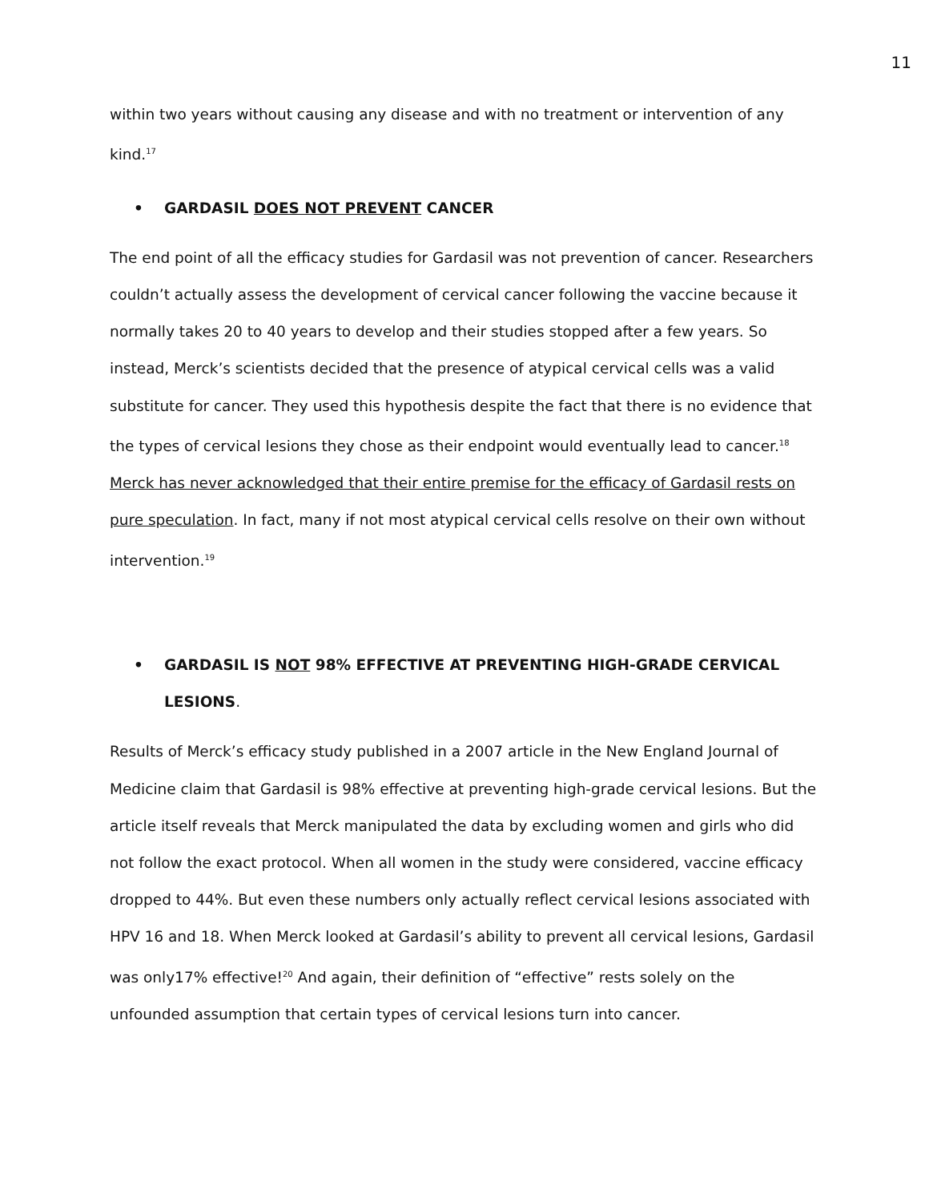11
within two years without causing any disease and with no treatment or intervention of any kind.<sup>17</sup>
• GARDASIL DOES NOT PREVENT CANCER
The end point of all the efficacy studies for Gardasil was not prevention of cancer. Researchers couldn’t actually assess the development of cervical cancer following the vaccine because it normally takes 20 to 40 years to develop and their studies stopped after a few years. So instead, Merck’s scientists decided that the presence of atypical cervical cells was a valid substitute for cancer. They used this hypothesis despite the fact that there is no evidence that the types of cervical lesions they chose as their endpoint would eventually lead to cancer.<sup>18</sup> Merck has never acknowledged that their entire premise for the efficacy of Gardasil rests on pure speculation. In fact, many if not most atypical cervical cells resolve on their own without intervention.<sup>19</sup>
• GARDASIL IS NOT 98% EFFECTIVE AT PREVENTING HIGH-GRADE CERVICAL LESIONS.
Results of Merck’s efficacy study published in a 2007 article in the New England Journal of Medicine claim that Gardasil is 98% effective at preventing high-grade cervical lesions. But the article itself reveals that Merck manipulated the data by excluding women and girls who did not follow the exact protocol. When all women in the study were considered, vaccine efficacy dropped to 44%. But even these numbers only actually reflect cervical lesions associated with HPV 16 and 18. When Merck looked at Gardasil’s ability to prevent all cervical lesions, Gardasil was only17% effective!<sup>20</sup> And again, their definition of “effective” rests solely on the unfounded assumption that certain types of cervical lesions turn into cancer.